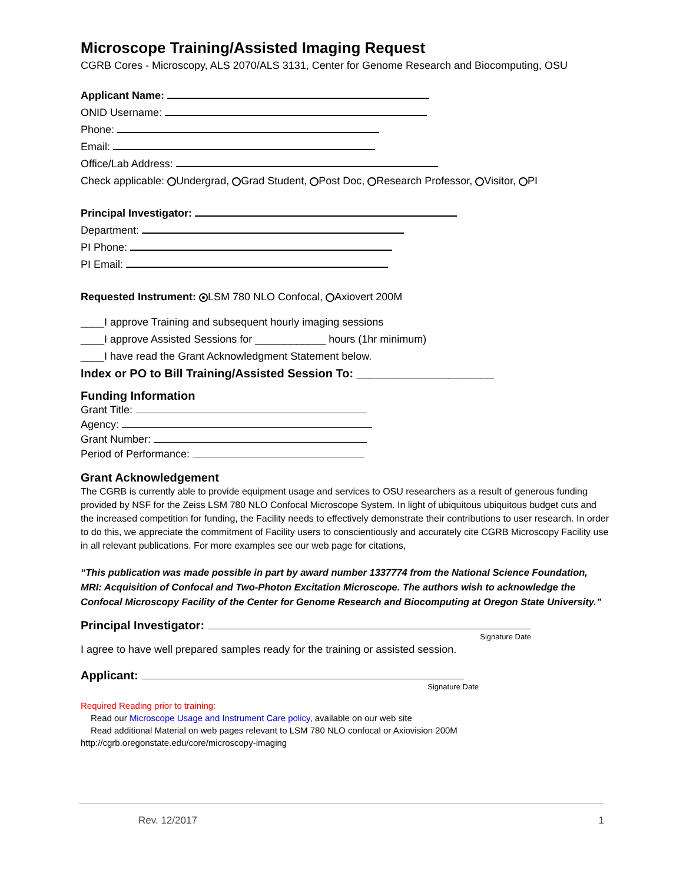Microscope Training/Assisted Imaging Request
CGRB Cores - Microscopy, ALS 2070/ALS 3131, Center for Genome Research and Biocomputing, OSU
Applicant Name:
ONID Username:
Phone:
Email:
Office/Lab Address:
Check applicable: Undergrad, Grad Student, Post Doc, Research Professor, Visitor, PI
Principal Investigator:
Department:
PI Phone:
PI Email:
Requested Instrument: LSM 780 NLO Confocal, Axiovert 200M
____I approve Training and subsequent hourly imaging sessions
____I approve Assisted Sessions for ____________ hours (1hr minimum)
____I have read the Grant Acknowledgment Statement below.
Index or PO to Bill Training/Assisted Session To: _____________________
Funding Information
Grant Title:
Agency:
Grant Number:
Period of Performance:
Grant Acknowledgement
The CGRB is currently able to provide equipment usage and services to OSU researchers as a result of generous funding provided by NSF for the Zeiss LSM 780 NLO Confocal Microscope System. In light of ubiquitous ubiquitous budget cuts and the increased competition for funding, the Facility needs to effectively demonstrate their contributions to user research. In order to do this, we appreciate the commitment of Facility users to conscientiously and accurately cite CGRB Microscopy Facility use in all relevant publications. For more examples see our web page for citations,
“This publication was made possible in part by award number 1337774 from the National Science Foundation, MRI: Acquisition of Confocal and Two-Photon Excitation Microscope. The authors wish to acknowledge the Confocal Microscopy Facility of the Center for Genome Research and Biocomputing at Oregon State University.”
Principal Investigator:
Signature Date
I agree to have well prepared samples ready for the training or assisted session.
Applicant:
Signature Date
Required Reading prior to training:
Read our Microscope Usage and Instrument Care policy, available on our web site
Read additional Material on web pages relevant to LSM 780 NLO confocal or Axiovision 200M
http://cgrb.oregonstate.edu/core/microscopy-imaging
Rev. 12/2017 1